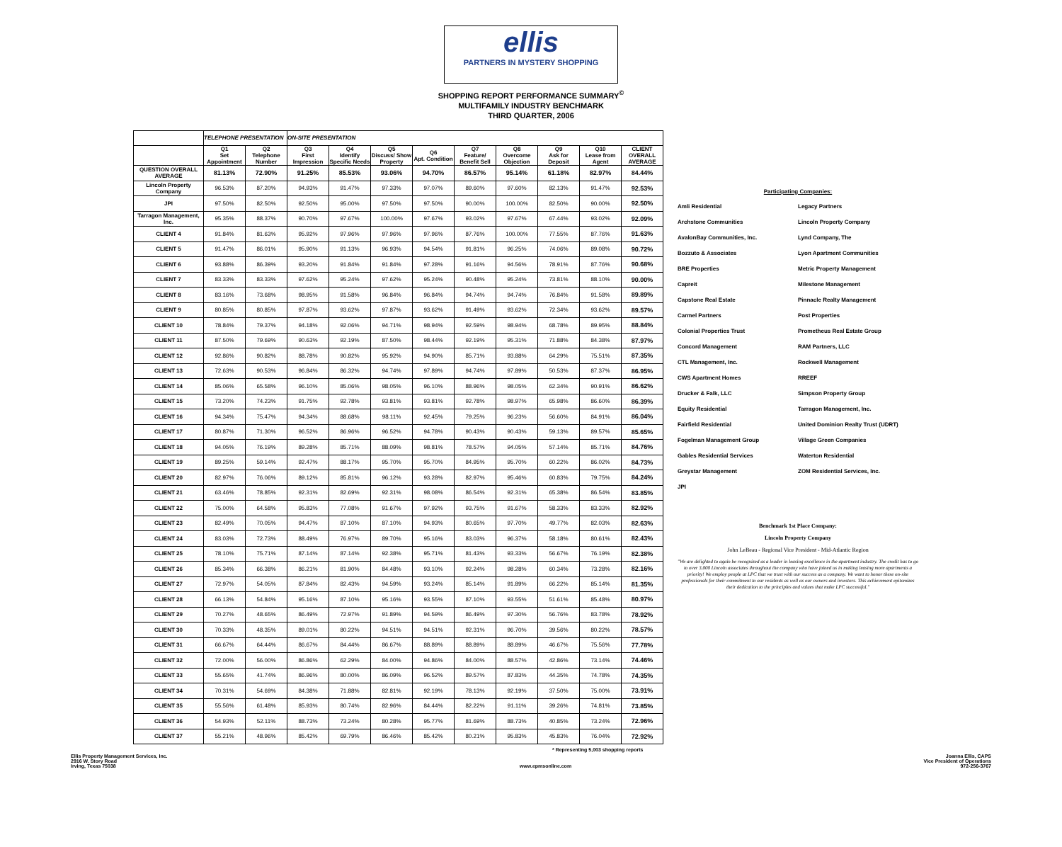ellis
PARTNERS IN MYSTERY SHOPPING
SHOPPING REPORT PERFORMANCE SUMMARY<sup>©</sup>
MULTIFAMILY INDUSTRY BENCHMARK
THIRD QUARTER, 2006
| | TELEPHONE PRESENTATION | | ON-SITE PRESENTATION | | | | | | | | |
| --- | --- | --- | --- | --- | --- | --- | --- | --- | --- | --- | --- |
| | Q1 Set Appointment | Q2 Telephone Number | Q3 First Impression | Q4 Identify Specific Needs | Q5 Discuss/ Show Property | Q6 Apt. Condition | Q7 Feature/ Benefit Sell | Q8 Overcome Objection | Q9 Ask for Deposit | Q10 Lease from Agent | CLIENT OVERALL AVERAGE |
| QUESTION OVERALL AVERAGE | 81.13% | 72.90% | 91.25% | 85.53% | 93.06% | 94.70% | 86.57% | 95.14% | 61.18% | 82.97% | 84.44% |
| Lincoln Property Company | 96.53% | 87.20% | 94.93% | 91.47% | 97.33% | 97.07% | 89.60% | 97.60% | 82.13% | 91.47% | 92.53% |
| JPI | 97.50% | 82.50% | 92.50% | 95.00% | 97.50% | 97.50% | 90.00% | 100.00% | 82.50% | 90.00% | 92.50% |
| Tarragon Management, Inc. | 95.35% | 88.37% | 90.70% | 97.67% | 100.00% | 97.67% | 93.02% | 97.67% | 67.44% | 93.02% | 92.09% |
| CLIENT 4 | 91.84% | 81.63% | 95.92% | 97.96% | 97.96% | 97.96% | 87.76% | 100.00% | 77.55% | 87.76% | 91.63% |
| CLIENT 5 | 91.47% | 86.01% | 95.90% | 91.13% | 96.93% | 94.54% | 91.81% | 96.25% | 74.06% | 89.08% | 90.72% |
| CLIENT 6 | 93.88% | 86.39% | 93.20% | 91.84% | 91.84% | 97.28% | 91.16% | 94.56% | 78.91% | 87.76% | 90.68% |
| CLIENT 7 | 83.33% | 83.33% | 97.62% | 95.24% | 97.62% | 95.24% | 90.48% | 95.24% | 73.81% | 88.10% | 90.00% |
| CLIENT 8 | 83.16% | 73.68% | 98.95% | 91.58% | 96.84% | 96.84% | 94.74% | 94.74% | 76.84% | 91.58% | 89.89% |
| CLIENT 9 | 80.85% | 80.85% | 97.87% | 93.62% | 97.87% | 93.62% | 91.49% | 93.62% | 72.34% | 93.62% | 89.57% |
| CLIENT 10 | 78.84% | 79.37% | 94.18% | 92.06% | 94.71% | 98.94% | 92.59% | 98.94% | 68.78% | 89.95% | 88.84% |
| CLIENT 11 | 87.50% | 79.69% | 90.63% | 92.19% | 87.50% | 98.44% | 92.19% | 95.31% | 71.88% | 84.38% | 87.97% |
| CLIENT 12 | 92.86% | 90.82% | 88.78% | 90.82% | 95.92% | 94.90% | 85.71% | 93.88% | 64.29% | 75.51% | 87.35% |
| CLIENT 13 | 72.63% | 90.53% | 96.84% | 86.32% | 94.74% | 97.89% | 94.74% | 97.89% | 50.53% | 87.37% | 86.95% |
| CLIENT 14 | 85.06% | 65.58% | 96.10% | 85.06% | 98.05% | 96.10% | 88.96% | 98.05% | 62.34% | 90.91% | 86.62% |
| CLIENT 15 | 73.20% | 74.23% | 91.75% | 92.78% | 93.81% | 93.81% | 92.78% | 98.97% | 65.98% | 86.60% | 86.39% |
| CLIENT 16 | 94.34% | 75.47% | 94.34% | 88.68% | 98.11% | 92.45% | 79.25% | 96.23% | 56.60% | 84.91% | 86.04% |
| CLIENT 17 | 80.87% | 71.30% | 96.52% | 86.96% | 96.52% | 94.78% | 90.43% | 90.43% | 59.13% | 89.57% | 85.65% |
| CLIENT 18 | 94.05% | 76.19% | 89.28% | 85.71% | 88.09% | 98.81% | 78.57% | 94.05% | 57.14% | 85.71% | 84.76% |
| CLIENT 19 | 89.25% | 59.14% | 92.47% | 88.17% | 95.70% | 95.70% | 84.95% | 95.70% | 60.22% | 86.02% | 84.73% |
| CLIENT 20 | 82.97% | 76.06% | 89.12% | 85.81% | 96.12% | 93.28% | 82.97% | 95.46% | 60.83% | 79.75% | 84.24% |
| CLIENT 21 | 63.46% | 78.85% | 92.31% | 82.69% | 92.31% | 98.08% | 86.54% | 92.31% | 65.38% | 86.54% | 83.85% |
| CLIENT 22 | 75.00% | 64.58% | 95.83% | 77.08% | 91.67% | 97.92% | 93.75% | 91.67% | 58.33% | 83.33% | 82.92% |
| CLIENT 23 | 82.49% | 70.05% | 94.47% | 87.10% | 87.10% | 94.93% | 80.65% | 97.70% | 49.77% | 82.03% | 82.63% |
| CLIENT 24 | 83.03% | 72.73% | 88.49% | 76.97% | 89.70% | 95.16% | 83.03% | 96.37% | 58.18% | 80.61% | 82.43% |
| CLIENT 25 | 78.10% | 75.71% | 87.14% | 87.14% | 92.38% | 95.71% | 81.43% | 93.33% | 56.67% | 76.19% | 82.38% |
| CLIENT 26 | 85.34% | 66.38% | 86.21% | 81.90% | 84.48% | 93.10% | 92.24% | 98.28% | 60.34% | 73.28% | 82.16% |
| CLIENT 27 | 72.97% | 54.05% | 87.84% | 82.43% | 94.59% | 93.24% | 85.14% | 91.89% | 66.22% | 85.14% | 81.35% |
| CLIENT 28 | 66.13% | 54.84% | 95.16% | 87.10% | 95.16% | 93.55% | 87.10% | 93.55% | 51.61% | 85.48% | 80.97% |
| CLIENT 29 | 70.27% | 48.65% | 86.49% | 72.97% | 91.89% | 94.59% | 86.49% | 97.30% | 56.76% | 83.78% | 78.92% |
| CLIENT 30 | 70.33% | 48.35% | 89.01% | 80.22% | 94.51% | 94.51% | 92.31% | 96.70% | 39.56% | 80.22% | 78.57% |
| CLIENT 31 | 66.67% | 64.44% | 86.67% | 84.44% | 86.67% | 88.89% | 88.89% | 88.89% | 46.67% | 75.56% | 77.78% |
| CLIENT 32 | 72.00% | 56.00% | 86.86% | 62.29% | 84.00% | 94.86% | 84.00% | 88.57% | 42.86% | 73.14% | 74.46% |
| CLIENT 33 | 55.65% | 41.74% | 86.96% | 80.00% | 86.09% | 96.52% | 89.57% | 87.83% | 44.35% | 74.78% | 74.35% |
| CLIENT 34 | 70.31% | 54.69% | 84.38% | 71.88% | 82.81% | 92.19% | 78.13% | 92.19% | 37.50% | 75.00% | 73.91% |
| CLIENT 35 | 55.56% | 61.48% | 85.93% | 80.74% | 82.96% | 84.44% | 82.22% | 91.11% | 39.26% | 74.81% | 73.85% |
| CLIENT 36 | 54.93% | 52.11% | 88.73% | 73.24% | 80.28% | 95.77% | 81.69% | 88.73% | 40.85% | 73.24% | 72.96% |
| CLIENT 37 | 55.21% | 48.96% | 85.42% | 69.79% | 86.46% | 85.42% | 80.21% | 95.83% | 45.83% | 76.04% | 72.92% |
Participating Companies:
Amli Residential
Legacy Partners
Archstone Communities
Lincoln Property Company
AvalonBay Communities, Inc.
Lynd Company, The
Bozzuto & Associates
Lyon Apartment Communities
BRE Properties
Metric Property Management
Capreit
Milestone Management
Capstone Real Estate
Pinnacle Realty Management
Carmel Partners
Post Properties
Colonial Properties Trust
Prometheus Real Estate Group
Concord Management
RAM Partners, LLC
CTL Management, Inc.
Rockwell Management
CWS Apartment Homes
RREEF
Drucker & Falk, LLC
Simpson Property Group
Equity Residential
Tarragon Management, Inc.
Fairfield Residential
United Dominion Realty Trust (UDRT)
Fogelman Management Group
Village Green Companies
Gables Residential Services
Waterton Residential
Greystar Management
ZOM Residential Services, Inc.
JPI
Benchmark 1st Place Company:
Lincoln Property Company
John LeBeau - Regional Vice President - Mid-Atlantic Region
"We are delighted to again be recognized as a leader in leasing excellence in the apartment industry. The credit has to go to over 3,000 Lincoln associates throughout the company who have joined us in making leasing more apartments a priority! We employ people at LPC that we trust with our success as a company. We want to honor these on-site professionals for their commitment to our residents as well as our owners and investors. This achievement epitomizes their dedication to the principles and values that make LPC successful."
* Representing 5,003 shopping reports
Ellis Property Management Services, Inc.
2916 W. Story Road
Irving, Texas 75038
www.epmsonline.com Joanna Ellis, CAPS
Vice President of Operations
972-256-3767